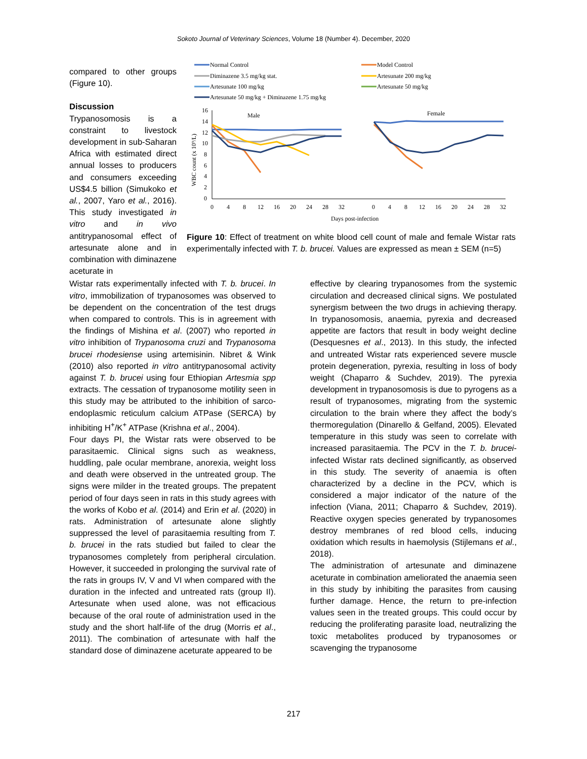Sokoto Journal of Veterinary Sciences, Volume 18 (Number 4). December, 2020
compared to other groups (Figure 10).
Discussion
Trypanosomosis is a constraint to livestock development in sub-Saharan Africa with estimated direct annual losses to producers and consumers exceeding US$4.5 billion (Simukoko et al., 2007, Yaro et al., 2016). This study investigated in vitro and in vivo antitrypanosomal effect of artesunate alone and in combination with diminazene aceturate in
Normal Control
Model Control
Diminazene 3.5 mg/kg stat.
Artesunate 200 mg/kg
Artesunate 100 mg/kg
Artesunate 50 mg/kg
Artesunate 50 mg/kg + Diminazene 1.75 mg/kg
16
14
12
10
8
6
4
2
0
WBC count (x 10⁹/L)
Male
Female
0
4
8
12
16
20
24
28
32
0
4
8
12
16
20
24
28
32
Days post-infection
Figure 10: Effect of treatment on white blood cell count of male and female Wistar rats experimentally infected with T. b. brucei. Values are expressed as mean ± SEM (n=5)
Wistar rats experimentally infected with T. b. brucei. In vitro, immobilization of trypanosomes was observed to be dependent on the concentration of the test drugs when compared to controls. This is in agreement with the findings of Mishina et al. (2007) who reported in vitro inhibition of Trypanosoma cruzi and Trypanosoma brucei rhodesiense using artemisinin. Nibret & Wink (2010) also reported in vitro antitrypanosomal activity against T. b. brucei using four Ethiopian Artesmia spp extracts. The cessation of trypanosome motility seen in this study may be attributed to the inhibition of sarco-endoplasmic reticulum calcium ATPase (SERCA) by inhibiting H<sup>+</sup>/K<sup>+</sup> ATPase (Krishna et al., 2004).
Four days PI, the Wistar rats were observed to be parasitaemic. Clinical signs such as weakness, huddling, pale ocular membrane, anorexia, weight loss and death were observed in the untreated group. The signs were milder in the treated groups. The prepatent period of four days seen in rats in this study agrees with the works of Kobo et al. (2014) and Erin et al. (2020) in rats. Administration of artesunate alone slightly suppressed the level of parasitaemia resulting from T. b. brucei in the rats studied but failed to clear the trypanosomes completely from peripheral circulation. However, it succeeded in prolonging the survival rate of the rats in groups IV, V and VI when compared with the duration in the infected and untreated rats (group II). Artesunate when used alone, was not efficacious because of the oral route of administration used in the study and the short half-life of the drug (Morris et al., 2011). The combination of artesunate with half the standard dose of diminazene aceturate appeared to be
effective by clearing trypanosomes from the systemic circulation and decreased clinical signs. We postulated synergism between the two drugs in achieving therapy. In trypanosomosis, anaemia, pyrexia and decreased appetite are factors that result in body weight decline (Desquesnes et al., 2013). In this study, the infected and untreated Wistar rats experienced severe muscle protein degeneration, pyrexia, resulting in loss of body weight (Chaparro & Suchdev, 2019). The pyrexia development in trypanosomosis is due to pyrogens as a result of trypanosomes, migrating from the systemic circulation to the brain where they affect the body’s thermoregulation (Dinarello & Gelfand, 2005). Elevated temperature in this study was seen to correlate with increased parasitaemia. The PCV in the T. b. brucei-infected Wistar rats declined significantly, as observed in this study. The severity of anaemia is often characterized by a decline in the PCV, which is considered a major indicator of the nature of the infection (Viana, 2011; Chaparro & Suchdev, 2019). Reactive oxygen species generated by trypanosomes destroy membranes of red blood cells, inducing oxidation which results in haemolysis (Stijlemans et al., 2018).
The administration of artesunate and diminazene aceturate in combination ameliorated the anaemia seen in this study by inhibiting the parasites from causing further damage. Hence, the return to pre-infection values seen in the treated groups. This could occur by reducing the proliferating parasite load, neutralizing the toxic metabolites produced by trypanosomes or scavenging the trypanosome
217